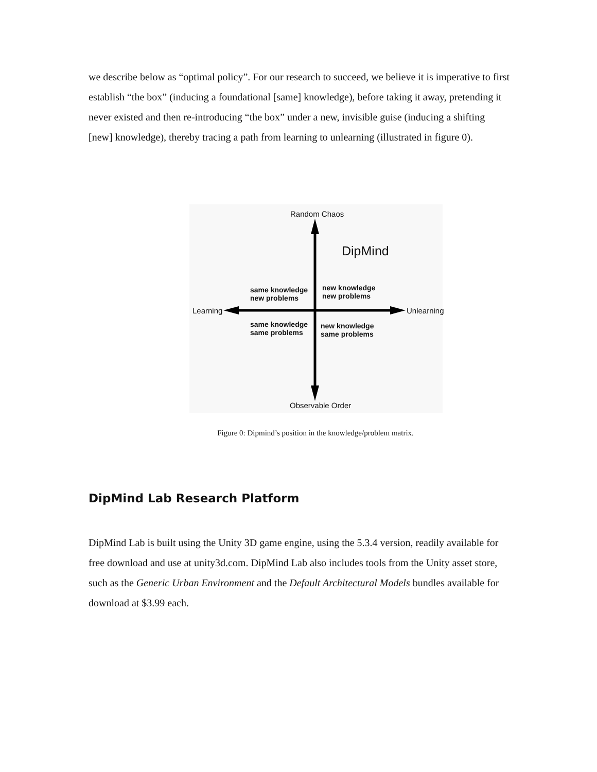we describe below as “optimal policy”. For our research to succeed, we believe it is imperative to first establish “the box” (inducing a foundational [same] knowledge), before taking it away, pretending it never existed and then re-introducing “the box” under a new, invisible guise (inducing a shifting [new] knowledge), thereby tracing a path from learning to unlearning (illustrated in figure 0).
Random Chaos
DipMind
same knowledge
new problems
new knowledge
new problems
Learning Unlearning
same knowledge
same problems
new knowledge
same problems
Observable Order
Figure 0: Dipmind’s position in the knowledge/problem matrix.
DipMind Lab Research Platform
DipMind Lab is built using the Unity 3D game engine, using the 5.3.4 version, readily available for free download and use at unity3d.com. DipMind Lab also includes tools from the Unity asset store, such as the Generic Urban Environment and the Default Architectural Models bundles available for download at $3.99 each.